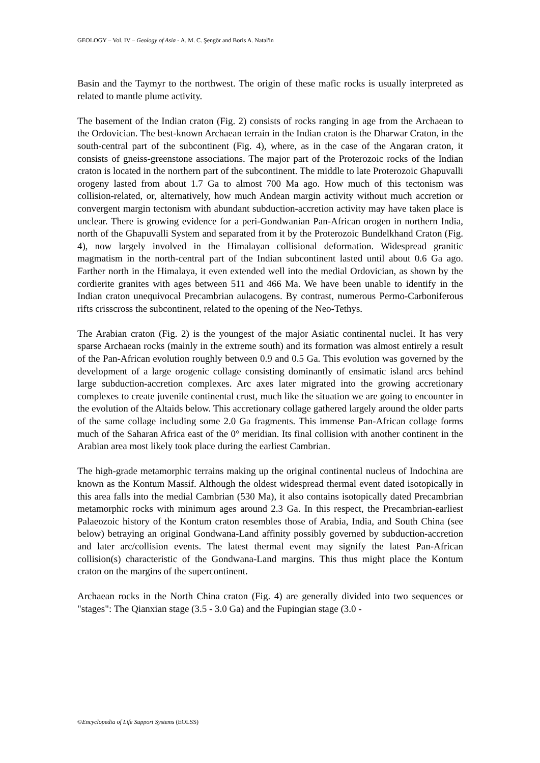GEOLOGY – Vol. IV – Geology of Asia - A. M. C. Şengör and Boris A. Natal'in
Basin and the Taymyr to the northwest. The origin of these mafic rocks is usually interpreted as related to mantle plume activity.
The basement of the Indian craton (Fig. 2) consists of rocks ranging in age from the Archaean to the Ordovician. The best-known Archaean terrain in the Indian craton is the Dharwar Craton, in the south-central part of the subcontinent (Fig. 4), where, as in the case of the Angaran craton, it consists of gneiss-greenstone associations. The major part of the Proterozoic rocks of the Indian craton is located in the northern part of the subcontinent. The middle to late Proterozoic Ghapuvalli orogeny lasted from about 1.7 Ga to almost 700 Ma ago. How much of this tectonism was collision-related, or, alternatively, how much Andean margin activity without much accretion or convergent margin tectonism with abundant subduction-accretion activity may have taken place is unclear. There is growing evidence for a peri-Gondwanian Pan-African orogen in northern India, north of the Ghapuvalli System and separated from it by the Proterozoic Bundelkhand Craton (Fig. 4), now largely involved in the Himalayan collisional deformation. Widespread granitic magmatism in the north-central part of the Indian subcontinent lasted until about 0.6 Ga ago. Farther north in the Himalaya, it even extended well into the medial Ordovician, as shown by the cordierite granites with ages between 511 and 466 Ma. We have been unable to identify in the Indian craton unequivocal Precambrian aulacogens. By contrast, numerous Permo-Carboniferous rifts crisscross the subcontinent, related to the opening of the Neo-Tethys.
The Arabian craton (Fig. 2) is the youngest of the major Asiatic continental nuclei. It has very sparse Archaean rocks (mainly in the extreme south) and its formation was almost entirely a result of the Pan-African evolution roughly between 0.9 and 0.5 Ga. This evolution was governed by the development of a large orogenic collage consisting dominantly of ensimatic island arcs behind large subduction-accretion complexes. Arc axes later migrated into the growing accretionary complexes to create juvenile continental crust, much like the situation we are going to encounter in the evolution of the Altaids below. This accretionary collage gathered largely around the older parts of the same collage including some 2.0 Ga fragments. This immense Pan-African collage forms much of the Saharan Africa east of the 0° meridian. Its final collision with another continent in the Arabian area most likely took place during the earliest Cambrian.
The high-grade metamorphic terrains making up the original continental nucleus of Indochina are known as the Kontum Massif. Although the oldest widespread thermal event dated isotopically in this area falls into the medial Cambrian (530 Ma), it also contains isotopically dated Precambrian metamorphic rocks with minimum ages around 2.3 Ga. In this respect, the Precambrian-earliest Palaeozoic history of the Kontum craton resembles those of Arabia, India, and South China (see below) betraying an original Gondwana-Land affinity possibly governed by subduction-accretion and later arc/collision events. The latest thermal event may signify the latest Pan-African collision(s) characteristic of the Gondwana-Land margins. This thus might place the Kontum craton on the margins of the supercontinent.
Archaean rocks in the North China craton (Fig. 4) are generally divided into two sequences or "stages": The Qianxian stage (3.5 - 3.0 Ga) and the Fupingian stage (3.0 -
©Encyclopedia of Life Support Systems (EOLSS)